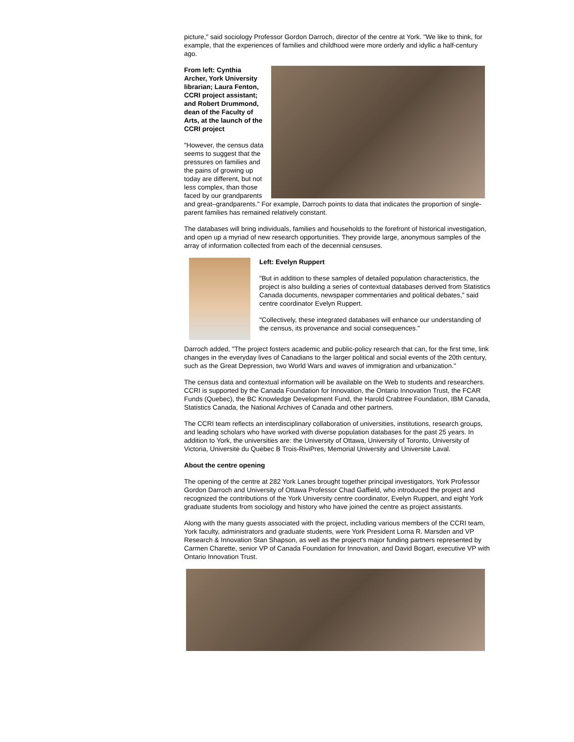picture," said sociology Professor Gordon Darroch, director of the centre at York. "We like to think, for example, that the experiences of families and childhood were more orderly and idyllic a half-century ago.
From left: Cynthia Archer, York University librarian; Laura Fenton, CCRI project assistant; and Robert Drummond, dean of the Faculty of Arts, at the launch of the CCRI project
"However, the census data seems to suggest that the pressures on families and the pains of growing up today are different, but not less complex, than those faced by our grandparents and great–grandparents." For example, Darroch points to data that indicates the proportion of single-parent families has remained relatively constant.
The databases will bring individuals, families and households to the forefront of historical investigation, and open up a myriad of new research opportunities. They provide large, anonymous samples of the array of information collected from each of the decennial censuses.
Left: Evelyn Ruppert
"But in addition to these samples of detailed population characteristics, the project is also building a series of contextual databases derived from Statistics Canada documents, newspaper commentaries and political debates," said centre coordinator Evelyn Ruppert.
"Collectively, these integrated databases will enhance our understanding of the census, its provenance and social consequences."
Darroch added, "The project fosters academic and public-policy research that can, for the first time, link changes in the everyday lives of Canadians to the larger political and social events of the 20th century, such as the Great Depression, two World Wars and waves of immigration and urbanization."
The census data and contextual information will be available on the Web to students and researchers. CCRI is supported by the Canada Foundation for Innovation, the Ontario Innovation Trust, the FCAR Funds (Quebec), the BC Knowledge Development Fund, the Harold Crabtree Foundation, IBM Canada, Statistics Canada, the National Archives of Canada and other partners.
The CCRI team reflects an interdisciplinary collaboration of universities, institutions, research groups, and leading scholars who have worked with diverse population databases for the past 25 years. In addition to York, the universities are: the University of Ottawa, University of Toronto, University of Victoria, Universitė du Quėbec B Trois-RiviPres, Memorial University and Universitė Laval.
About the centre opening
The opening of the centre at 282 York Lanes brought together principal investigators, York Professor Gordon Darroch and University of Ottawa Professor Chad Gaffield, who introduced the project and recognized the contributions of the York University centre coordinator, Evelyn Ruppert, and eight York graduate students from sociology and history who have joined the centre as project assistants.
Along with the many guests associated with the project, including various members of the CCRI team, York faculty, administrators and graduate students, were York President Lorna R. Marsden and VP Research & Innovation Stan Shapson, as well as the project's major funding partners represented by Carmen Charette, senior VP of Canada Foundation for Innovation, and David Bogart, executive VP with Ontario Innovation Trust.